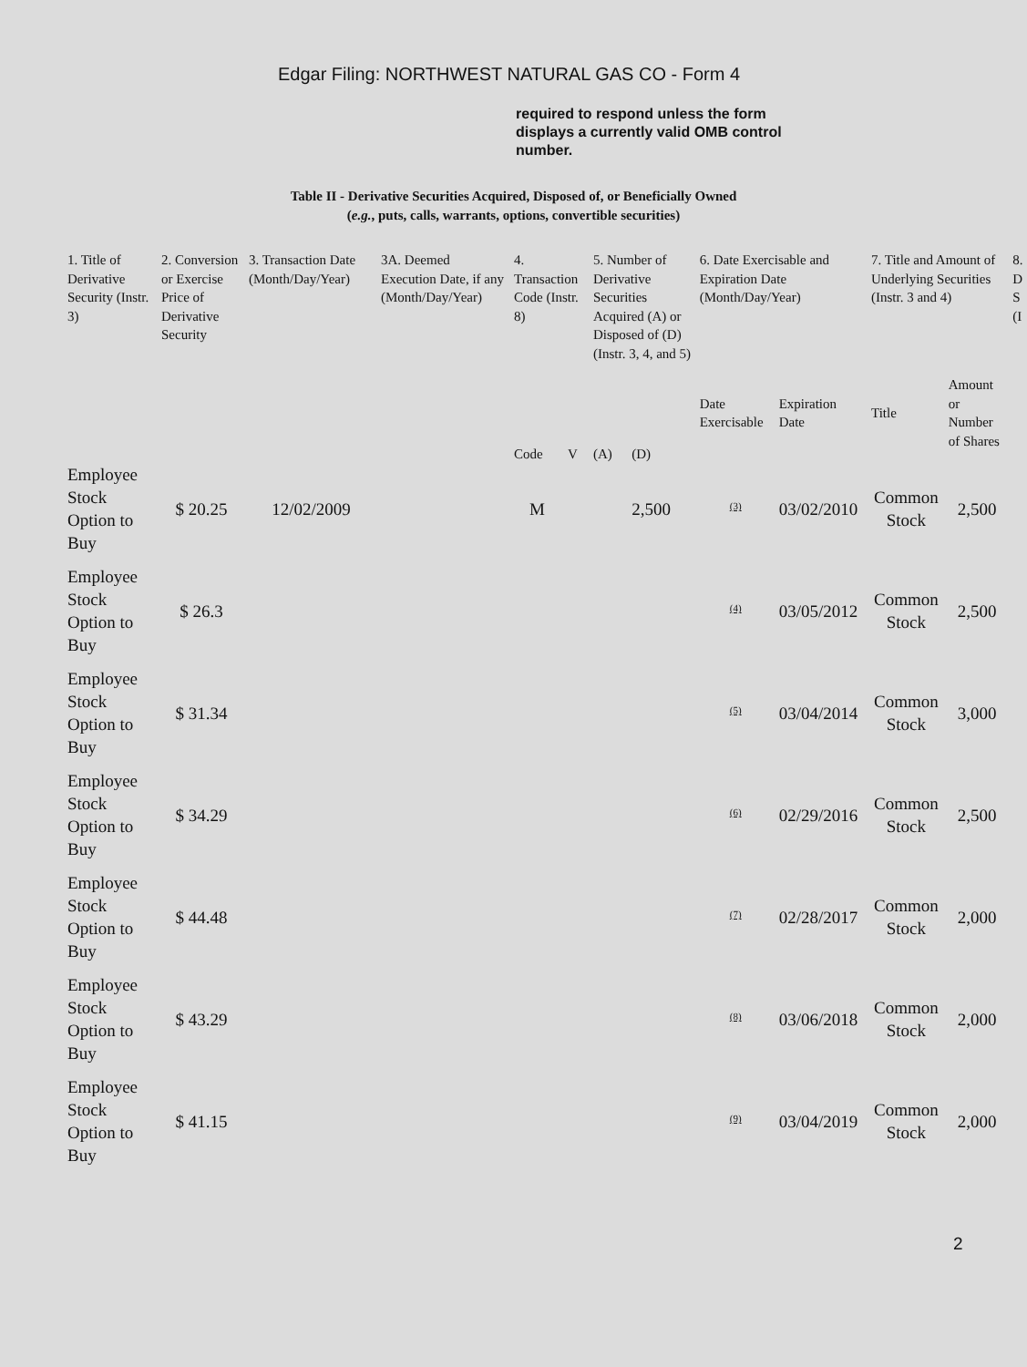Edgar Filing: NORTHWEST NATURAL GAS CO - Form 4
required to respond unless the form displays a currently valid OMB control number.
Table II - Derivative Securities Acquired, Disposed of, or Beneficially Owned
(e.g., puts, calls, warrants, options, convertible securities)
| 1. Title of Derivative Security (Instr. 3) | 2. Conversion or Exercise Price of Derivative Security | 3. Transaction Date (Month/Day/Year) | 3A. Deemed Execution Date, if any (Month/Day/Year) | 4. Transaction Code (Instr. 8) | | 5. Number of Derivative Securities Acquired (A) or Disposed of (D) (Instr. 3, 4, and 5) | | 6. Date Exercisable and Expiration Date (Month/Day/Year) | | 7. Title and Amount of Underlying Securities (Instr. 3 and 4) | | 8. D S (I |
| --- | --- | --- | --- | --- | --- | --- | --- | --- | --- | --- | --- | --- |
| | | | | Code | V | (A) | (D) | Date Exercisable | Expiration Date | Title | Amount or Number of Shares | |
| Employee Stock Option to Buy | $ 20.25 | 12/02/2009 | | M | | | 2,500 | <sup>(3)</sup> | 03/02/2010 | Common Stock | 2,500 | |
| Employee Stock Option to Buy | $ 26.3 | | | | | | | <sup>(4)</sup> | 03/05/2012 | Common Stock | 2,500 | |
| Employee Stock Option to Buy | $ 31.34 | | | | | | | <sup>(5)</sup> | 03/04/2014 | Common Stock | 3,000 | |
| Employee Stock Option to Buy | $ 34.29 | | | | | | | <sup>(6)</sup> | 02/29/2016 | Common Stock | 2,500 | |
| Employee Stock Option to Buy | $ 44.48 | | | | | | | <sup>(7)</sup> | 02/28/2017 | Common Stock | 2,000 | |
| Employee Stock Option to Buy | $ 43.29 | | | | | | | <sup>(8)</sup> | 03/06/2018 | Common Stock | 2,000 | |
| Employee Stock Option to Buy | $ 41.15 | | | | | | | <sup>(9)</sup> | 03/04/2019 | Common Stock | 2,000 | |
2